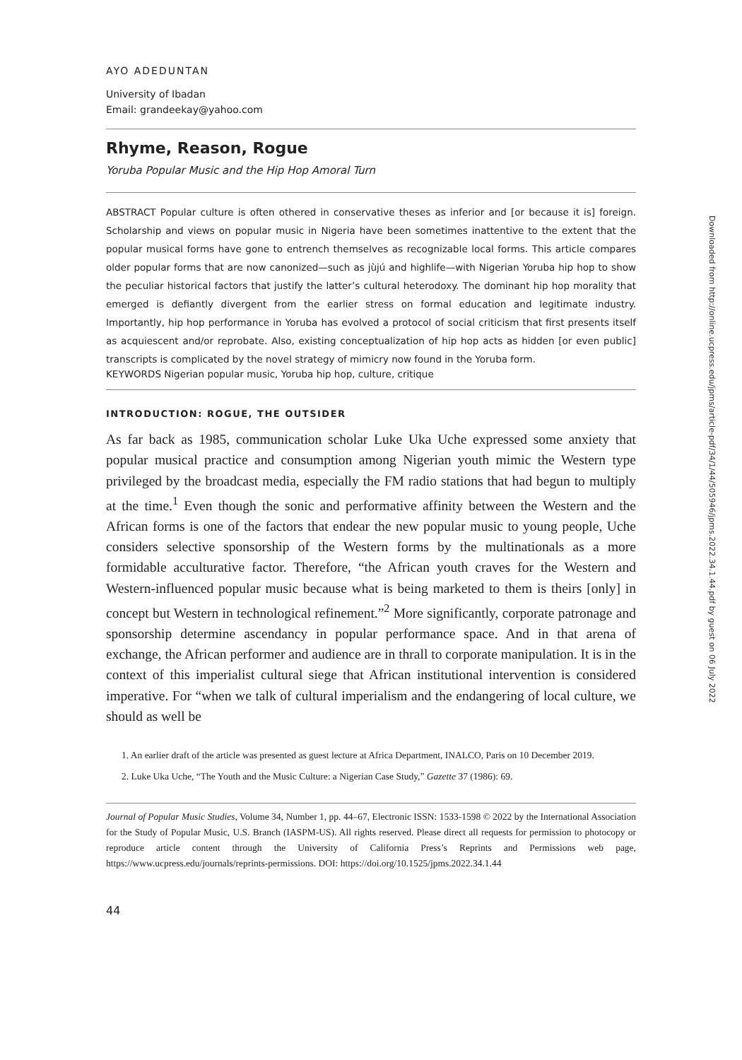AYO ADEDUNTAN
University of Ibadan
Email: grandeekay@yahoo.com
Rhyme, Reason, Rogue
Yoruba Popular Music and the Hip Hop Amoral Turn
ABSTRACT Popular culture is often othered in conservative theses as inferior and [or because it is] foreign. Scholarship and views on popular music in Nigeria have been sometimes inattentive to the extent that the popular musical forms have gone to entrench themselves as recognizable local forms. This article compares older popular forms that are now canonized—such as jùjú and highlife—with Nigerian Yoruba hip hop to show the peculiar historical factors that justify the latter’s cultural heterodoxy. The dominant hip hop morality that emerged is defiantly divergent from the earlier stress on formal education and legitimate industry. Importantly, hip hop performance in Yoruba has evolved a protocol of social criticism that first presents itself as acquiescent and/or reprobate. Also, existing conceptualization of hip hop acts as hidden [or even public] transcripts is complicated by the novel strategy of mimicry now found in the Yoruba form.
KEYWORDS Nigerian popular music, Yoruba hip hop, culture, critique
INTRODUCTION: ROGUE, THE OUTSIDER
As far back as 1985, communication scholar Luke Uka Uche expressed some anxiety that popular musical practice and consumption among Nigerian youth mimic the Western type privileged by the broadcast media, especially the FM radio stations that had begun to multiply at the time.<sup>1</sup> Even though the sonic and performative affinity between the Western and the African forms is one of the factors that endear the new popular music to young people, Uche considers selective sponsorship of the Western forms by the multinationals as a more formidable acculturative factor. Therefore, “the African youth craves for the Western and Western-influenced popular music because what is being marketed to them is theirs [only] in concept but Western in technological refinement.”<sup>2</sup> More significantly, corporate patronage and sponsorship determine ascendancy in popular performance space. And in that arena of exchange, the African performer and audience are in thrall to corporate manipulation. It is in the context of this imperialist cultural siege that African institutional intervention is considered imperative. For “when we talk of cultural imperialism and the endangering of local culture, we should as well be
1. An earlier draft of the article was presented as guest lecture at Africa Department, INALCO, Paris on 10 December 2019.
2. Luke Uka Uche, “The Youth and the Music Culture: a Nigerian Case Study,” Gazette 37 (1986): 69.
Journal of Popular Music Studies, Volume 34, Number 1, pp. 44–67, Electronic ISSN: 1533-1598 © 2022 by the International Association for the Study of Popular Music, U.S. Branch (IASPM-US). All rights reserved. Please direct all requests for permission to photocopy or reproduce article content through the University of California Press’s Reprints and Permissions web page, https://www.ucpress.edu/journals/reprints-permissions. DOI: https://doi.org/10.1525/jpms.2022.34.1.44
44
Downloaded from http://online.ucpress.edu/jpms/article-pdf/34/1/44/505946/jpms.2022.34.1.44.pdf by guest on 06 July 2022